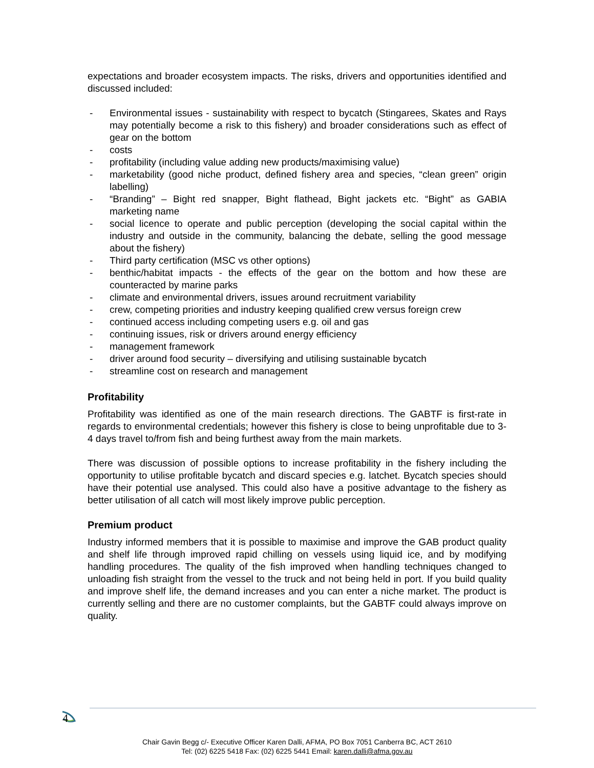expectations and broader ecosystem impacts. The risks, drivers and opportunities identified and discussed included:
- Environmental issues - sustainability with respect to bycatch (Stingarees, Skates and Rays may potentially become a risk to this fishery) and broader considerations such as effect of gear on the bottom
- costs
- profitability (including value adding new products/maximising value)
- marketability (good niche product, defined fishery area and species, “clean green” origin labelling)
- “Branding” – Bight red snapper, Bight flathead, Bight jackets etc. “Bight” as GABIA marketing name
- social licence to operate and public perception (developing the social capital within the industry and outside in the community, balancing the debate, selling the good message about the fishery)
- Third party certification (MSC vs other options)
- benthic/habitat impacts - the effects of the gear on the bottom and how these are counteracted by marine parks
- climate and environmental drivers, issues around recruitment variability
- crew, competing priorities and industry keeping qualified crew versus foreign crew
- continued access including competing users e.g. oil and gas
- continuing issues, risk or drivers around energy efficiency
- management framework
- driver around food security – diversifying and utilising sustainable bycatch
- streamline cost on research and management
Profitability
Profitability was identified as one of the main research directions. The GABTF is first-rate in regards to environmental credentials; however this fishery is close to being unprofitable due to 3-4 days travel to/from fish and being furthest away from the main markets.
There was discussion of possible options to increase profitability in the fishery including the opportunity to utilise profitable bycatch and discard species e.g. latchet. Bycatch species should have their potential use analysed. This could also have a positive advantage to the fishery as better utilisation of all catch will most likely improve public perception.
Premium product
Industry informed members that it is possible to maximise and improve the GAB product quality and shelf life through improved rapid chilling on vessels using liquid ice, and by modifying handling procedures. The quality of the fish improved when handling techniques changed to unloading fish straight from the vessel to the truck and not being held in port. If you build quality and improve shelf life, the demand increases and you can enter a niche market. The product is currently selling and there are no customer complaints, but the GABTF could always improve on quality.
4
Chair Gavin Begg c/- Executive Officer Karen Dalli, AFMA, PO Box 7051 Canberra BC, ACT 2610
Tel: (02) 6225 5418 Fax: (02) 6225 5441 Email: karen.dalli@afma.gov.au